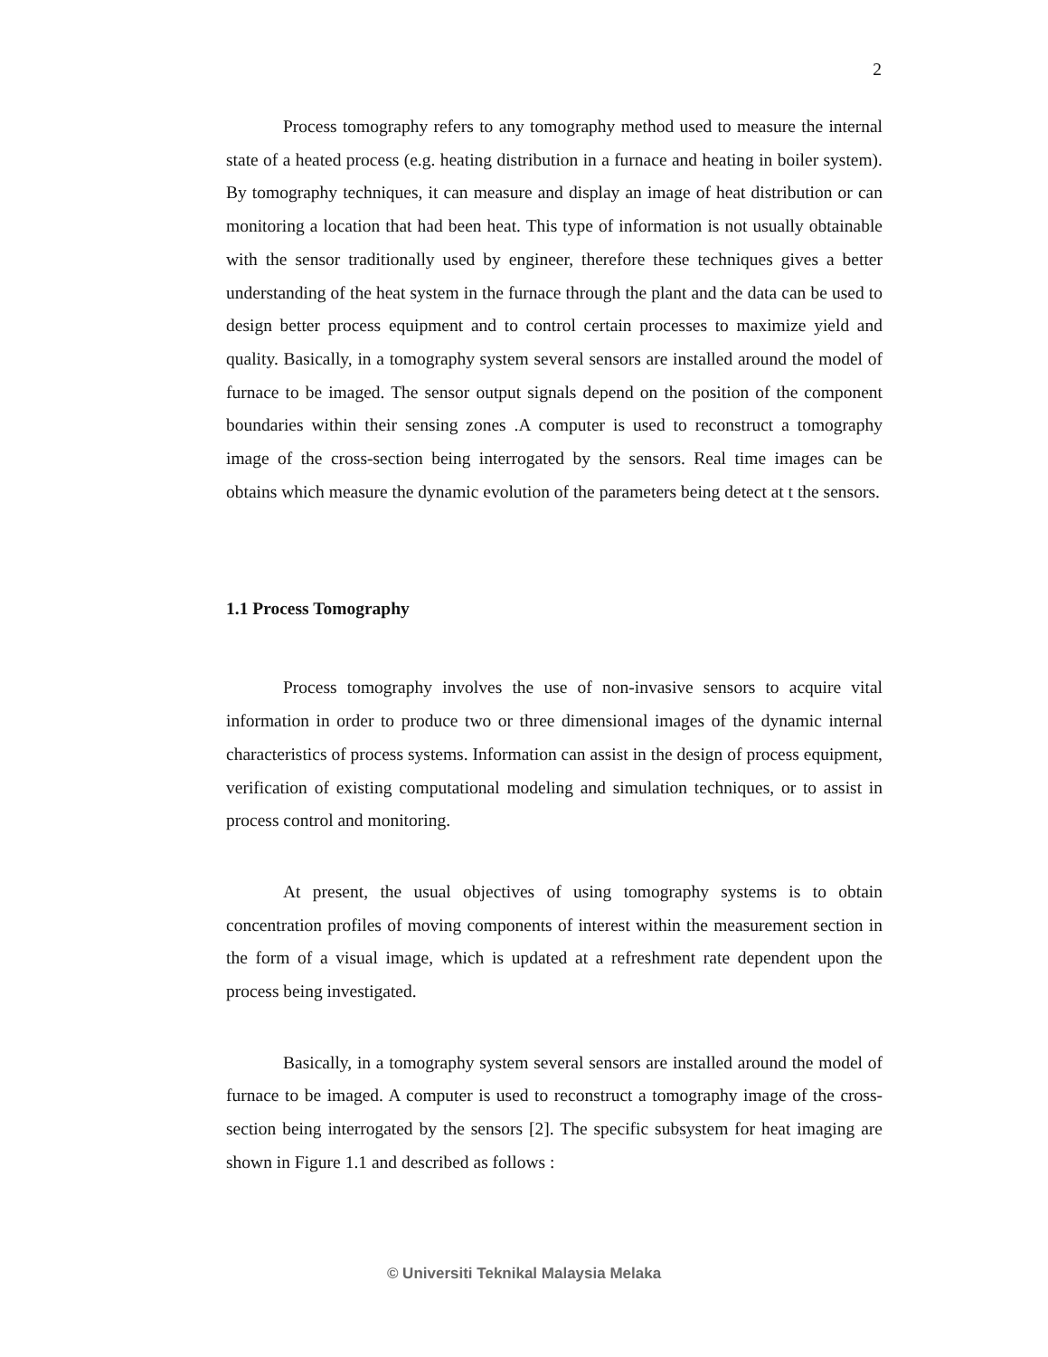2
Process tomography refers to any tomography method used to measure the internal state of a heated process (e.g. heating distribution in a furnace and heating in boiler system). By tomography techniques, it can measure and display an image of heat distribution or can monitoring a location that had been heat. This type of information is not usually obtainable with the sensor traditionally used by engineer, therefore these techniques gives a better understanding of the heat system in the furnace through the plant and the data can be used to design better process equipment and to control certain processes to maximize yield and quality. Basically, in a tomography system several sensors are installed around the model of furnace to be imaged. The sensor output signals depend on the position of the component boundaries within their sensing zones .A computer is used to reconstruct a tomography image of the cross-section being interrogated by the sensors. Real time images can be obtains which measure the dynamic evolution of the parameters being detect at t the sensors.
1.1 Process Tomography
Process tomography involves the use of non-invasive sensors to acquire vital information in order to produce two or three dimensional images of the dynamic internal characteristics of process systems. Information can assist in the design of process equipment, verification of existing computational modeling and simulation techniques, or to assist in process control and monitoring.
At present, the usual objectives of using tomography systems is to obtain concentration profiles of moving components of interest within the measurement section in the form of a visual image, which is updated at a refreshment rate dependent upon the process being investigated.
Basically, in a tomography system several sensors are installed around the model of furnace to be imaged. A computer is used to reconstruct a tomography image of the cross-section being interrogated by the sensors [2]. The specific subsystem for heat imaging are shown in Figure 1.1 and described as follows :
© Universiti Teknikal Malaysia Melaka